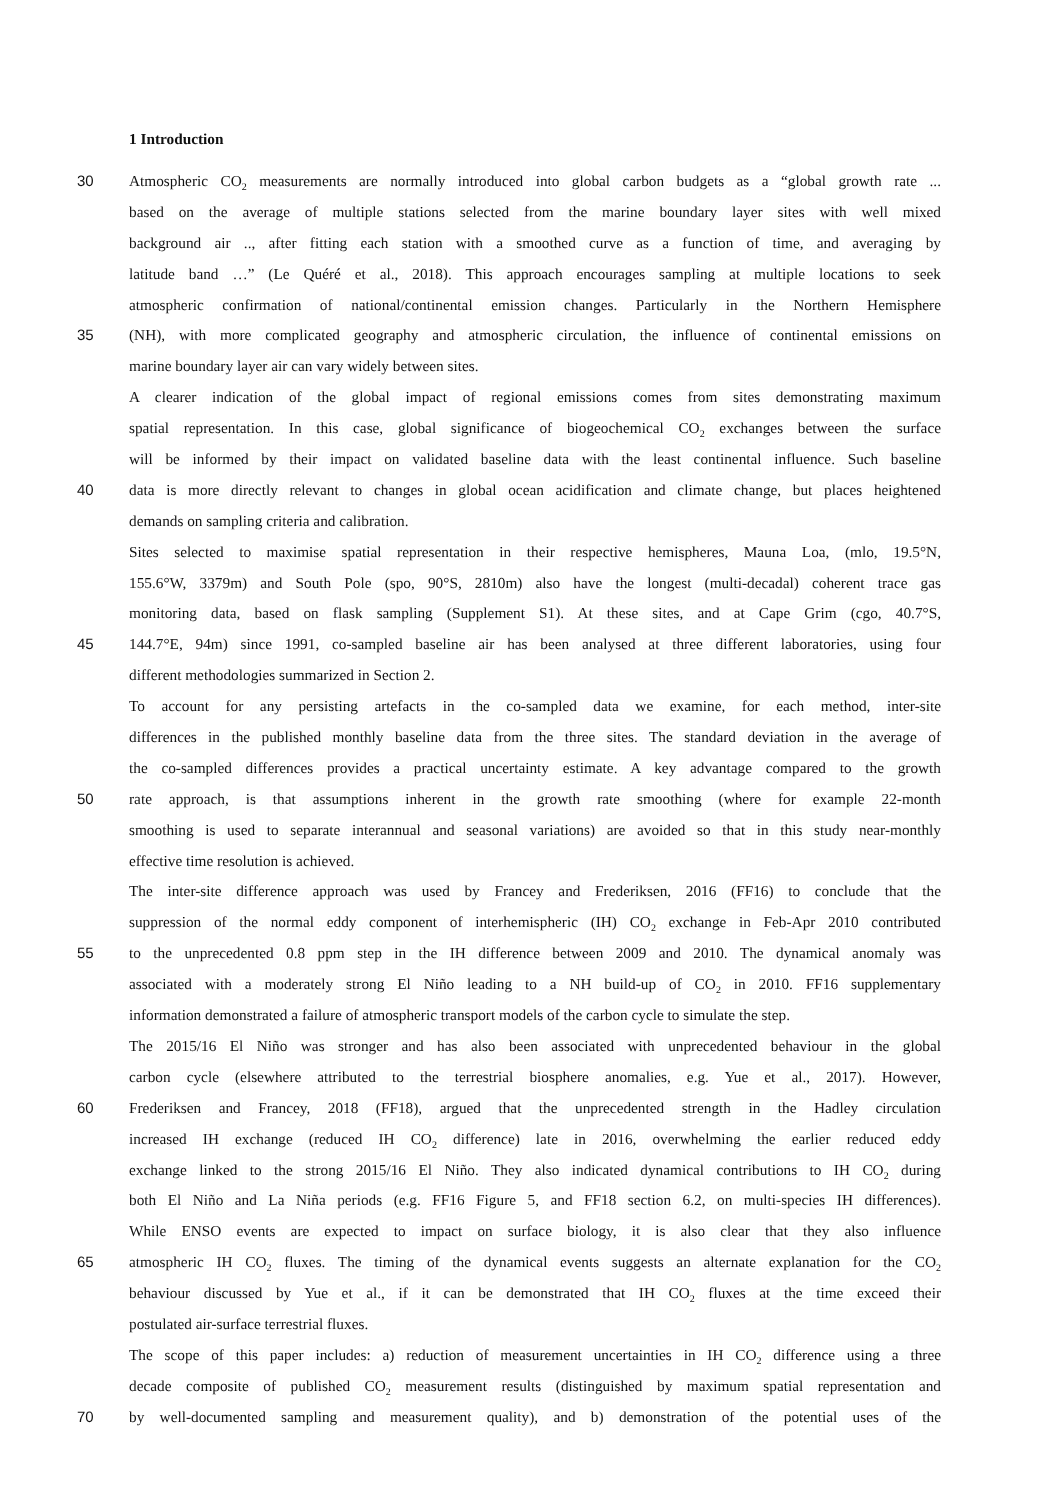1 Introduction
30 Atmospheric CO<sub>2</sub> measurements are normally introduced into global carbon budgets as a “global growth rate ...
based on the average of multiple stations selected from the marine boundary layer sites with well mixed
background air .., after fitting each station with a smoothed curve as a function of time, and averaging by
latitude band …” (Le Quéré et al., 2018). This approach encourages sampling at multiple locations to seek
atmospheric confirmation of national/continental emission changes. Particularly in the Northern Hemisphere
35 (NH), with more complicated geography and atmospheric circulation, the influence of continental emissions on
marine boundary layer air can vary widely between sites.
A clearer indication of the global impact of regional emissions comes from sites demonstrating maximum
spatial representation. In this case, global significance of biogeochemical CO<sub>2</sub> exchanges between the surface
will be informed by their impact on validated baseline data with the least continental influence. Such baseline
40 data is more directly relevant to changes in global ocean acidification and climate change, but places heightened
demands on sampling criteria and calibration.
Sites selected to maximise spatial representation in their respective hemispheres, Mauna Loa, (mlo, 19.5°N,
155.6°W, 3379m) and South Pole (spo, 90°S, 2810m) also have the longest (multi-decadal) coherent trace gas
monitoring data, based on flask sampling (Supplement S1). At these sites, and at Cape Grim (cgo, 40.7°S,
45 144.7°E, 94m) since 1991, co-sampled baseline air has been analysed at three different laboratories, using four
different methodologies summarized in Section 2.
To account for any persisting artefacts in the co-sampled data we examine, for each method, inter-site
differences in the published monthly baseline data from the three sites. The standard deviation in the average of
the co-sampled differences provides a practical uncertainty estimate. A key advantage compared to the growth
50 rate approach, is that assumptions inherent in the growth rate smoothing (where for example 22-month
smoothing is used to separate interannual and seasonal variations) are avoided so that in this study near-monthly
effective time resolution is achieved.
The inter-site difference approach was used by Francey and Frederiksen, 2016 (FF16) to conclude that the
suppression of the normal eddy component of interhemispheric (IH) CO<sub>2</sub> exchange in Feb-Apr 2010 contributed
55 to the unprecedented 0.8 ppm step in the IH difference between 2009 and 2010. The dynamical anomaly was
associated with a moderately strong El Niño leading to a NH build-up of CO<sub>2</sub> in 2010. FF16 supplementary
information demonstrated a failure of atmospheric transport models of the carbon cycle to simulate the step.
The 2015/16 El Niño was stronger and has also been associated with unprecedented behaviour in the global
carbon cycle (elsewhere attributed to the terrestrial biosphere anomalies, e.g. Yue et al., 2017). However,
60 Frederiksen and Francey, 2018 (FF18), argued that the unprecedented strength in the Hadley circulation
increased IH exchange (reduced IH CO<sub>2</sub> difference) late in 2016, overwhelming the earlier reduced eddy
exchange linked to the strong 2015/16 El Niño. They also indicated dynamical contributions to IH CO<sub>2</sub> during
both El Niño and La Niña periods (e.g. FF16 Figure 5, and FF18 section 6.2, on multi-species IH differences).
While ENSO events are expected to impact on surface biology, it is also clear that they also influence
65 atmospheric IH CO<sub>2</sub> fluxes. The timing of the dynamical events suggests an alternate explanation for the CO<sub>2</sub>
behaviour discussed by Yue et al., if it can be demonstrated that IH CO<sub>2</sub> fluxes at the time exceed their
postulated air-surface terrestrial fluxes.
The scope of this paper includes: a) reduction of measurement uncertainties in IH CO<sub>2</sub> difference using a three
decade composite of published CO<sub>2</sub> measurement results (distinguished by maximum spatial representation and
70 by well-documented sampling and measurement quality), and b) demonstration of the potential uses of the